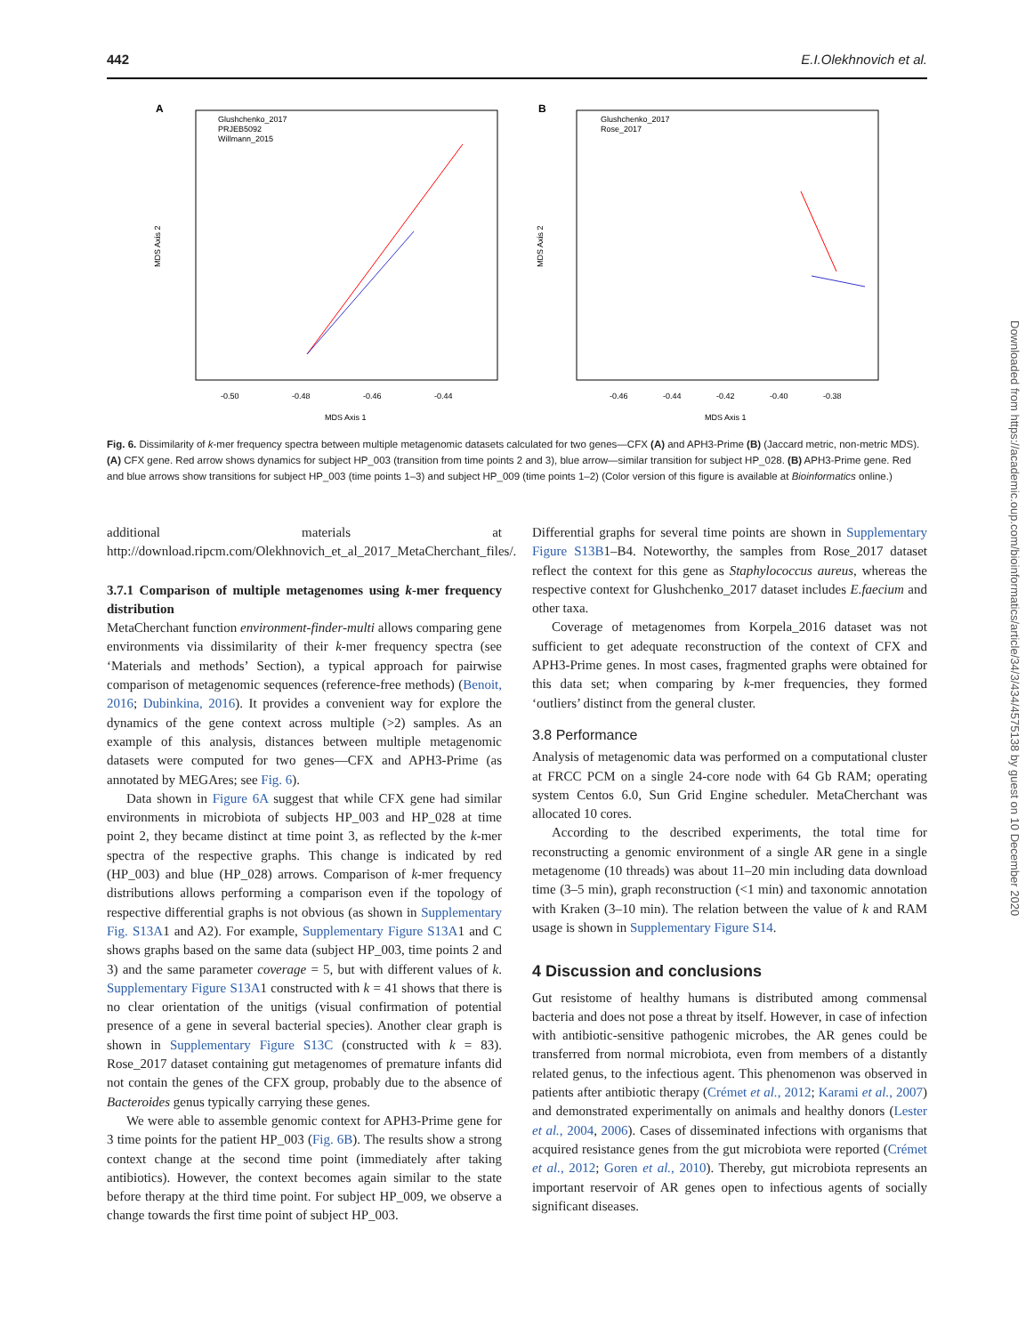442 E.I.Olekhnovich et al.
A
Glushchenko_2017
PRJEB5092
Willmann_2015
MDS Axis 2
-0.50
-0.48
-0.46
-0.44
MDS Axis 1
B
Glushchenko_2017
Rose_2017
MDS Axis 2
-0.46
-0.44
-0.42
-0.40
-0.38
MDS Axis 1
Fig. 6. Dissimilarity of k-mer frequency spectra between multiple metagenomic datasets calculated for two genes—CFX (A) and APH3-Prime (B) (Jaccard metric, non-metric MDS). (A) CFX gene. Red arrow shows dynamics for subject HP_003 (transition from time points 2 and 3), blue arrow—similar transition for subject HP_028. (B) APH3-Prime gene. Red and blue arrows show transitions for subject HP_003 (time points 1–3) and subject HP_009 (time points 1–2) (Color version of this figure is available at Bioinformatics online.)
additional materials at http://download.ripcm.com/Olekhnovich_et_al_2017_MetaCherchant_files/.
3.7.1 Comparison of multiple metagenomes using k-mer frequency distribution
MetaCherchant function environment-finder-multi allows comparing gene environments via dissimilarity of their k-mer frequency spectra (see ‘Materials and methods’ Section), a typical approach for pairwise comparison of metagenomic sequences (reference-free methods) (Benoit, 2016; Dubinkina, 2016). It provides a convenient way for explore the dynamics of the gene context across multiple (>2) samples. As an example of this analysis, distances between multiple metagenomic datasets were computed for two genes—CFX and APH3-Prime (as annotated by MEGAres; see Fig. 6).
Data shown in Figure 6A suggest that while CFX gene had similar environments in microbiota of subjects HP_003 and HP_028 at time point 2, they became distinct at time point 3, as reflected by the k-mer spectra of the respective graphs. This change is indicated by red (HP_003) and blue (HP_028) arrows. Comparison of k-mer frequency distributions allows performing a comparison even if the topology of respective differential graphs is not obvious (as shown in Supplementary Fig. S13A1 and A2). For example, Supplementary Figure S13A1 and C shows graphs based on the same data (subject HP_003, time points 2 and 3) and the same parameter coverage = 5, but with different values of k. Supplementary Figure S13A1 constructed with k = 41 shows that there is no clear orientation of the unitigs (visual confirmation of potential presence of a gene in several bacterial species). Another clear graph is shown in Supplementary Figure S13C (constructed with k = 83). Rose_2017 dataset containing gut metagenomes of premature infants did not contain the genes of the CFX group, probably due to the absence of Bacteroides genus typically carrying these genes.
We were able to assemble genomic context for APH3-Prime gene for 3 time points for the patient HP_003 (Fig. 6B). The results show a strong context change at the second time point (immediately after taking antibiotics). However, the context becomes again similar to the state before therapy at the third time point. For subject HP_009, we observe a change towards the first time point of subject HP_003.
Differential graphs for several time points are shown in Supplementary Figure S13B1–B4. Noteworthy, the samples from Rose_2017 dataset reflect the context for this gene as Staphylococcus aureus, whereas the respective context for Glushchenko_2017 dataset includes E.faecium and other taxa.
Coverage of metagenomes from Korpela_2016 dataset was not sufficient to get adequate reconstruction of the context of CFX and APH3-Prime genes. In most cases, fragmented graphs were obtained for this data set; when comparing by k-mer frequencies, they formed ‘outliers’ distinct from the general cluster.
3.8 Performance
Analysis of metagenomic data was performed on a computational cluster at FRCC PCM on a single 24-core node with 64 Gb RAM; operating system Centos 6.0, Sun Grid Engine scheduler. MetaCherchant was allocated 10 cores.
According to the described experiments, the total time for reconstructing a genomic environment of a single AR gene in a single metagenome (10 threads) was about 11–20 min including data download time (3–5 min), graph reconstruction (<1 min) and taxonomic annotation with Kraken (3–10 min). The relation between the value of k and RAM usage is shown in Supplementary Figure S14.
4 Discussion and conclusions
Gut resistome of healthy humans is distributed among commensal bacteria and does not pose a threat by itself. However, in case of infection with antibiotic-sensitive pathogenic microbes, the AR genes could be transferred from normal microbiota, even from members of a distantly related genus, to the infectious agent. This phenomenon was observed in patients after antibiotic therapy (Crémet et al., 2012; Karami et al., 2007) and demonstrated experimentally on animals and healthy donors (Lester et al., 2004, 2006). Cases of disseminated infections with organisms that acquired resistance genes from the gut microbiota were reported (Crémet et al., 2012; Goren et al., 2010). Thereby, gut microbiota represents an important reservoir of AR genes open to infectious agents of socially significant diseases.
Downloaded from https://academic.oup.com/bioinformatics/article/34/3/434/4575138 by guest on 10 December 2020